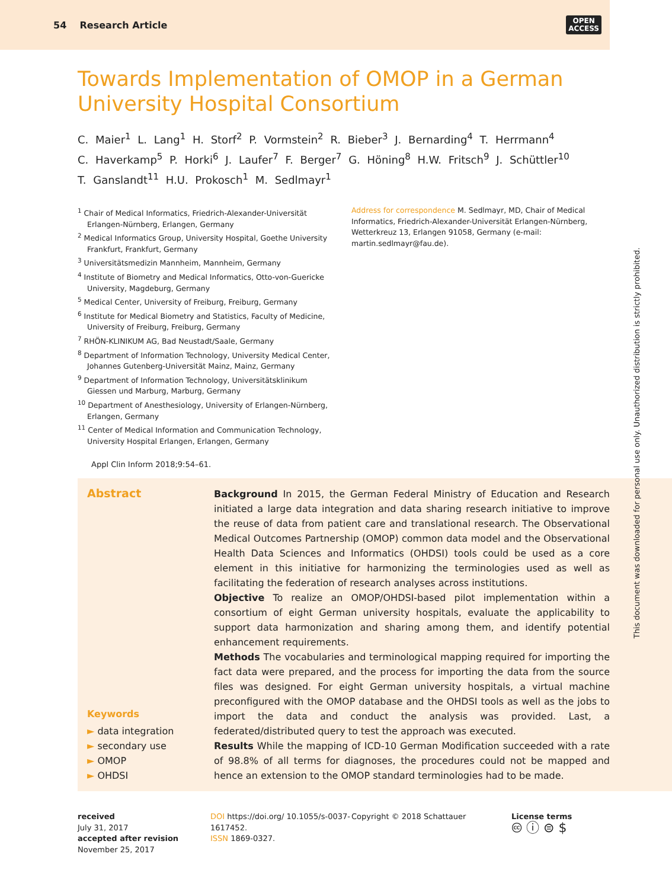54 Research Article
OPEN
ACCESS
Towards Implementation of OMOP in a German University Hospital Consortium
C. Maier<sup>1</sup> L. Lang<sup>1</sup> H. Storf<sup>2</sup> P. Vormstein<sup>2</sup> R. Bieber<sup>3</sup> J. Bernarding<sup>4</sup> T. Herrmann<sup>4</sup>
C. Haverkamp<sup>5</sup> P. Horki<sup>6</sup> J. Laufer<sup>7</sup> F. Berger<sup>7</sup> G. Höning<sup>8</sup> H.W. Fritsch<sup>9</sup> J. Schüttler<sup>10</sup>
T. Ganslandt<sup>11</sup> H.U. Prokosch<sup>1</sup> M. Sedlmayr<sup>1</sup>
<sup>1</sup> Chair of Medical Informatics, Friedrich-Alexander-Universität Erlangen-Nürnberg, Erlangen, Germany
<sup>2</sup> Medical Informatics Group, University Hospital, Goethe University Frankfurt, Frankfurt, Germany
<sup>3</sup> Universitätsmedizin Mannheim, Mannheim, Germany
<sup>4</sup> Institute of Biometry and Medical Informatics, Otto-von-Guericke University, Magdeburg, Germany
<sup>5</sup> Medical Center, University of Freiburg, Freiburg, Germany
<sup>6</sup> Institute for Medical Biometry and Statistics, Faculty of Medicine, University of Freiburg, Freiburg, Germany
<sup>7</sup> RHÖN-KLINIKUM AG, Bad Neustadt/Saale, Germany
<sup>8</sup> Department of Information Technology, University Medical Center, Johannes Gutenberg-Universität Mainz, Mainz, Germany
<sup>9</sup> Department of Information Technology, Universitätsklinikum Giessen und Marburg, Marburg, Germany
<sup>10</sup> Department of Anesthesiology, University of Erlangen-Nürnberg, Erlangen, Germany
<sup>11</sup> Center of Medical Information and Communication Technology, University Hospital Erlangen, Erlangen, Germany
Address for correspondence M. Sedlmayr, MD, Chair of Medical Informatics, Friedrich-Alexander-Universität Erlangen-Nürnberg, Wetterkreuz 13, Erlangen 91058, Germany (e-mail: martin.sedlmayr@fau.de).
Appl Clin Inform 2018;9:54–61.
Abstract
Keywords
► data integration
► secondary use
► OMOP
► OHDSI
Background In 2015, the German Federal Ministry of Education and Research initiated a large data integration and data sharing research initiative to improve the reuse of data from patient care and translational research. The Observational Medical Outcomes Partnership (OMOP) common data model and the Observational Health Data Sciences and Informatics (OHDSI) tools could be used as a core element in this initiative for harmonizing the terminologies used as well as facilitating the federation of research analyses across institutions.
Objective To realize an OMOP/OHDSI-based pilot implementation within a consortium of eight German university hospitals, evaluate the applicability to support data harmonization and sharing among them, and identify potential enhancement requirements.
Methods The vocabularies and terminological mapping required for importing the fact data were prepared, and the process for importing the data from the source files was designed. For eight German university hospitals, a virtual machine preconfigured with the OMOP database and the OHDSI tools as well as the jobs to import the data and conduct the analysis was provided. Last, a federated/distributed query to test the approach was executed.
Results While the mapping of ICD-10 German Modification succeeded with a rate of 98.8% of all terms for diagnoses, the procedures could not be mapped and hence an extension to the OMOP standard terminologies had to be made.
received
July 31, 2017
accepted after revision
November 25, 2017
DOI https://doi.org/ 10.1055/s-0037-1617452.
ISSN 1869-0327.
Copyright © 2018 Schattauer License terms
🅭 ⓘ ⊜ $
This document was downloaded for personal use only. Unauthorized distribution is strictly prohibited.